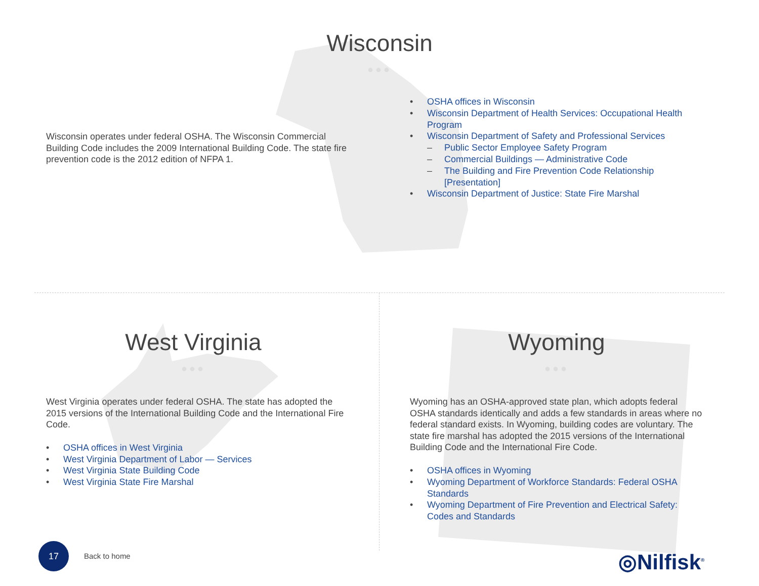Wisconsin
●●●
Wisconsin operates under federal OSHA. The Wisconsin Commercial Building Code includes the 2009 International Building Code. The state fire prevention code is the 2012 edition of NFPA 1.
• OSHA offices in Wisconsin
• Wisconsin Department of Health Services: Occupational Health Program
• Wisconsin Department of Safety and Professional Services
– Public Sector Employee Safety Program
– Commercial Buildings — Administrative Code
– The Building and Fire Prevention Code Relationship [Presentation]
• Wisconsin Department of Justice: State Fire Marshal
West Virginia
●●●
West Virginia operates under federal OSHA. The state has adopted the 2015 versions of the International Building Code and the International Fire Code.
• OSHA offices in West Virginia
• West Virginia Department of Labor — Services
• West Virginia State Building Code
• West Virginia State Fire Marshal
Wyoming
●●●
Wyoming has an OSHA-approved state plan, which adopts federal OSHA standards identically and adds a few standards in areas where no federal standard exists. In Wyoming, building codes are voluntary. The state fire marshal has adopted the 2015 versions of the International Building Code and the International Fire Code.
• OSHA offices in Wyoming
• Wyoming Department of Workforce Standards: Federal OSHA Standards
• Wyoming Department of Fire Prevention and Electrical Safety: Codes and Standards
17
Back to home ◎Nilfisk<sup>®</sup>